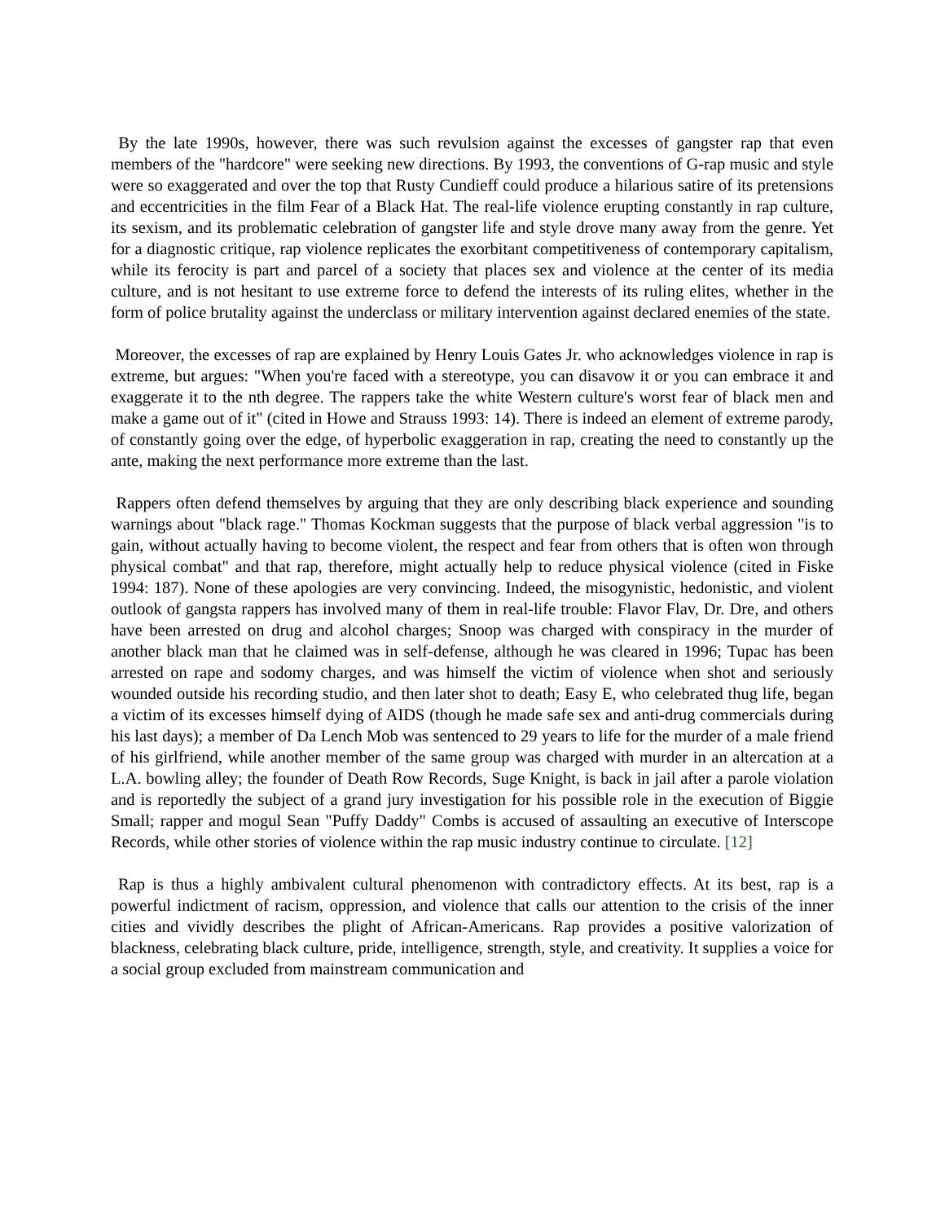By the late 1990s, however, there was such revulsion against the excesses of gangster rap that even members of the "hardcore" were seeking new directions. By 1993, the conventions of G-rap music and style were so exaggerated and over the top that Rusty Cundieff could produce a hilarious satire of its pretensions and eccentricities in the film Fear of a Black Hat. The real-life violence erupting constantly in rap culture, its sexism, and its problematic celebration of gangster life and style drove many away from the genre. Yet for a diagnostic critique, rap violence replicates the exorbitant competitiveness of contemporary capitalism, while its ferocity is part and parcel of a society that places sex and violence at the center of its media culture, and is not hesitant to use extreme force to defend the interests of its ruling elites, whether in the form of police brutality against the underclass or military intervention against declared enemies of the state.
Moreover, the excesses of rap are explained by Henry Louis Gates Jr. who acknowledges violence in rap is extreme, but argues: "When you're faced with a stereotype, you can disavow it or you can embrace it and exaggerate it to the nth degree. The rappers take the white Western culture's worst fear of black men and make a game out of it" (cited in Howe and Strauss 1993: 14). There is indeed an element of extreme parody, of constantly going over the edge, of hyperbolic exaggeration in rap, creating the need to constantly up the ante, making the next performance more extreme than the last.
Rappers often defend themselves by arguing that they are only describing black experience and sounding warnings about "black rage." Thomas Kockman suggests that the purpose of black verbal aggression "is to gain, without actually having to become violent, the respect and fear from others that is often won through physical combat" and that rap, therefore, might actually help to reduce physical violence (cited in Fiske 1994: 187). None of these apologies are very convincing. Indeed, the misogynistic, hedonistic, and violent outlook of gangsta rappers has involved many of them in real-life trouble: Flavor Flav, Dr. Dre, and others have been arrested on drug and alcohol charges; Snoop was charged with conspiracy in the murder of another black man that he claimed was in self-defense, although he was cleared in 1996; Tupac has been arrested on rape and sodomy charges, and was himself the victim of violence when shot and seriously wounded outside his recording studio, and then later shot to death; Easy E, who celebrated thug life, began a victim of its excesses himself dying of AIDS (though he made safe sex and anti-drug commercials during his last days); a member of Da Lench Mob was sentenced to 29 years to life for the murder of a male friend of his girlfriend, while another member of the same group was charged with murder in an altercation at a L.A. bowling alley; the founder of Death Row Records, Suge Knight, is back in jail after a parole violation and is reportedly the subject of a grand jury investigation for his possible role in the execution of Biggie Small; rapper and mogul Sean "Puffy Daddy" Combs is accused of assaulting an executive of Interscope Records, while other stories of violence within the rap music industry continue to circulate. [12]
Rap is thus a highly ambivalent cultural phenomenon with contradictory effects. At its best, rap is a powerful indictment of racism, oppression, and violence that calls our attention to the crisis of the inner cities and vividly describes the plight of African-Americans. Rap provides a positive valorization of blackness, celebrating black culture, pride, intelligence, strength, style, and creativity. It supplies a voice for a social group excluded from mainstream communication and